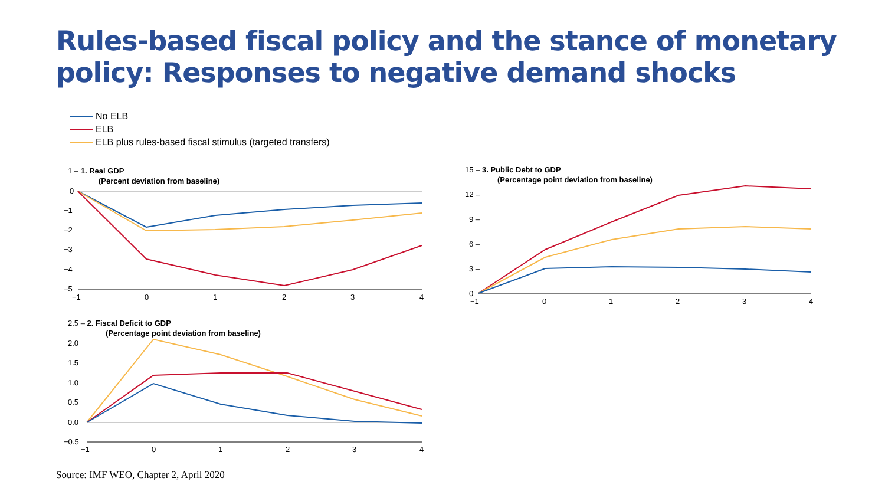Rules-based fiscal policy and the stance of monetary
policy: Responses to negative demand shocks
No ELB
ELB
ELB plus rules-based fiscal stimulus (targeted transfers)
1 – 1. Real GDP
(Percent deviation from baseline)
0
−1
−2
−3
−4
−5
−1
0
1
2
3
4
2.5 – 2. Fiscal Deficit to GDP
(Percentage point deviation from baseline)
2.0
1.5
1.0
0.5
0.0
−0.5
−1
0
1
2
3
4
15 – 3. Public Debt to GDP
(Percentage point deviation from baseline)
12 –
9 –
6 –
3 –
0
−1
0
1
2
3
4
Source: IMF WEO, Chapter 2, April 2020